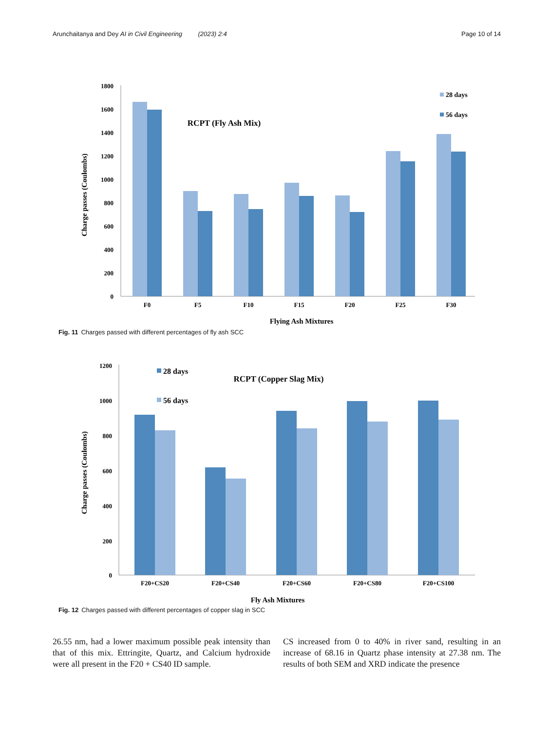Arunchaitanya and Dey AI in Civil Engineering (2023) 2:4 Page 10 of 14
1800
1600
1400
1200
1000
800
600
400
200
0
F0
F5
F10
F15
F20
F25
F30
RCPT (Fly Ash Mix)
28 days
56 days
Flying Ash Mixtures
Charge passes (Coulombs)
Fig. 11 Charges passed with different percentages of fly ash SCC
1200
1000
800
600
400
200
0
F20+CS20
F20+CS40
F20+CS60
F20+CS80
F20+CS100
28 days
56 days
RCPT (Copper Slag Mix)
Fly Ash Mixtures
Charge passes (Coulombs)
Fig. 12 Charges passed with different percentages of copper slag in SCC
26.55 nm, had a lower maximum possible peak intensity than that of this mix. Ettringite, Quartz, and Calcium hydroxide were all present in the F20 + CS40 ID sample.
CS increased from 0 to 40% in river sand, resulting in an increase of 68.16 in Quartz phase intensity at 27.38 nm. The results of both SEM and XRD indicate the presence